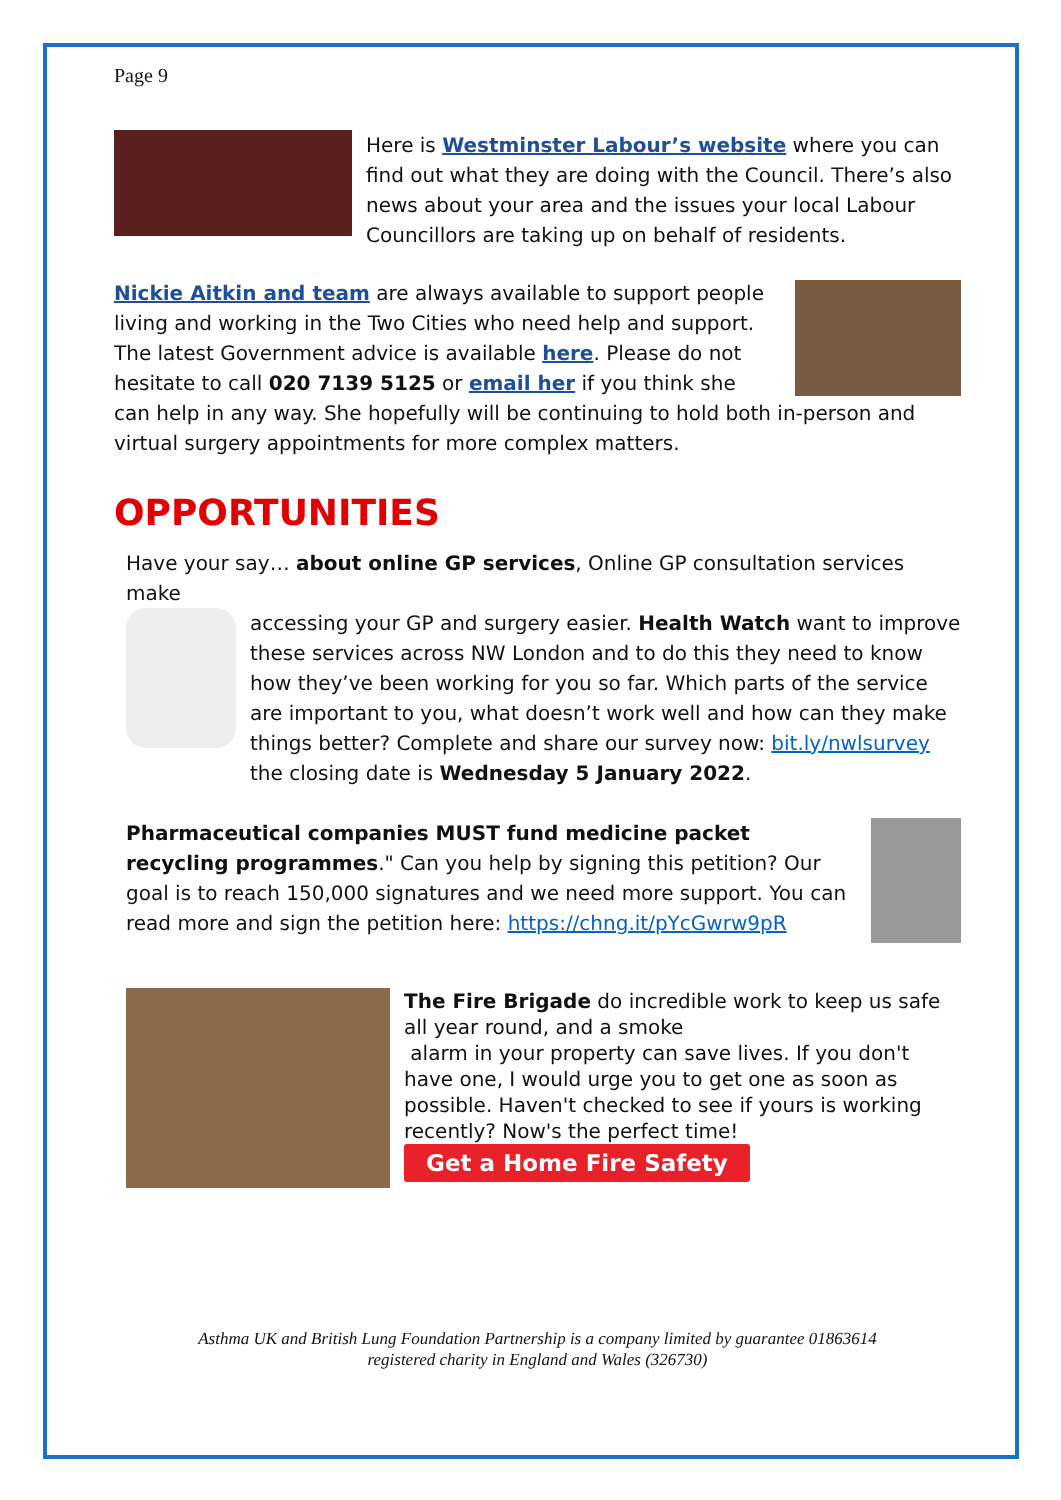Page 9
Here is Westminster Labour’s website where you can find out what they are doing with the Council. There’s also news about your area and the issues your local Labour Councillors are taking up on behalf of residents.
Nickie Aitkin and team are always available to support people living and working in the Two Cities who need help and support. The latest Government advice is available here. Please do not hesitate to call 020 7139 5125 or email her if you think she can help in any way. She hopefully will be continuing to hold both in-person and virtual surgery appointments for more complex matters.
OPPORTUNITIES
Have your say… about online GP services, Online GP consultation services make
accessing your GP and surgery easier. Health Watch want to improve these services across NW London and to do this they need to know how they’ve been working for you so far. Which parts of the service are important to you, what doesn’t work well and how can they make things better? Complete and share our survey now: bit.ly/nwlsurvey the closing date is Wednesday 5 January 2022.
Pharmaceutical companies MUST fund medicine packet recycling programmes." Can you help by signing this petition? Our goal is to reach 150,000 signatures and we need more support. You can read more and sign the petition here: https://chng.it/pYcGwrw9pR
The Fire Brigade do incredible work to keep us safe all year round, and a smoke
alarm in your property can save lives. If you don't have one, I would urge you to get one as soon as possible. Haven't checked to see if yours is working recently? Now's the perfect time!
Get a Home Fire Safety
Asthma UK and British Lung Foundation Partnership is a company limited by guarantee 01863614
registered charity in England and Wales (326730)